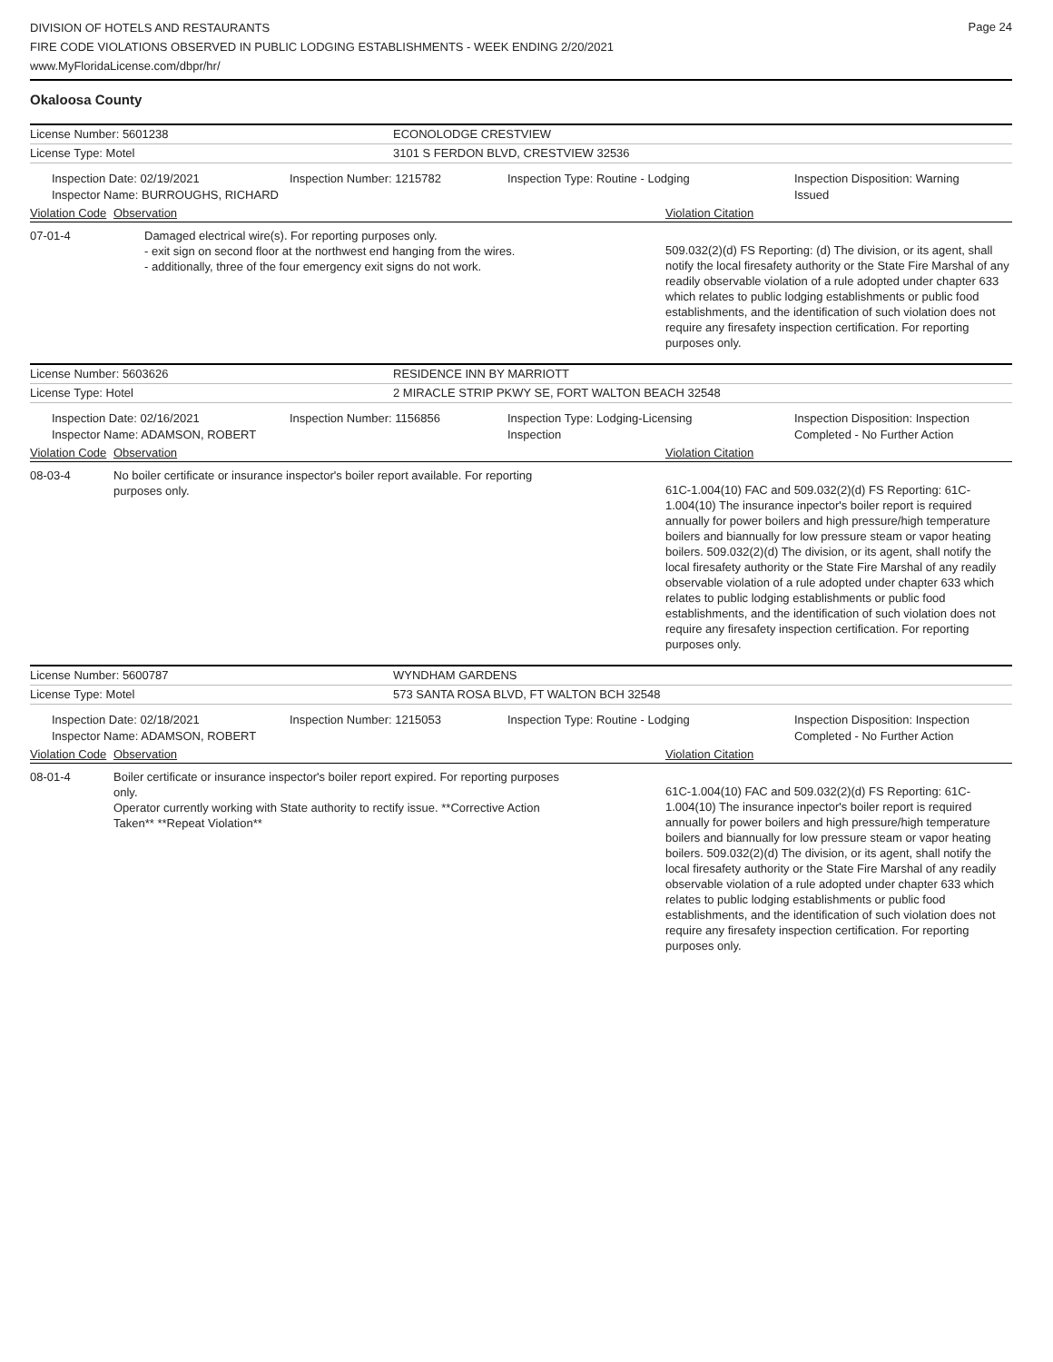DIVISION OF HOTELS AND RESTAURANTS
FIRE CODE VIOLATIONS OBSERVED IN PUBLIC LODGING ESTABLISHMENTS - WEEK ENDING 2/20/2021
www.MyFloridaLicense.com/dbpr/hr/
Page 24
Okaloosa County
License Number: 5601238 ECONOLODGE CRESTVIEW
License Type: Motel 3101 S FERDON BLVD, CRESTVIEW 32536
Inspection Date: 02/19/2021
Inspector Name: BURROUGHS, RICHARD
Inspection Number: 1215782 Inspection Type: Routine - Lodging Inspection Disposition: Warning
Issued
Violation Code
Observation Violation Citation
07-01-4 Damaged electrical wire(s). For reporting purposes only.
- exit sign on second floor at the northwest end hanging from the wires.
- additionally, three of the four emergency exit signs do not work.
509.032(2)(d) FS Reporting: (d) The division, or its agent, shall notify the local firesafety authority or the State Fire Marshal of any readily observable violation of a rule adopted under chapter 633 which relates to public lodging establishments or public food establishments, and the identification of such violation does not require any firesafety inspection certification. For reporting purposes only.
License Number: 5603626 RESIDENCE INN BY MARRIOTT
License Type: Hotel 2 MIRACLE STRIP PKWY SE, FORT WALTON BEACH 32548
Inspection Date: 02/16/2021
Inspector Name: ADAMSON, ROBERT
Inspection Number: 1156856 Inspection Type: Lodging-Licensing
Inspection
Inspection Disposition: Inspection
Completed - No Further Action
Violation Code
Observation Violation Citation
08-03-4 No boiler certificate or insurance inspector's boiler report available. For reporting purposes only.
61C-1.004(10) FAC and 509.032(2)(d) FS Reporting: 61C-1.004(10) The insurance inpector's boiler report is required annually for power boilers and high pressure/high temperature boilers and biannually for low pressure steam or vapor heating boilers. 509.032(2)(d) The division, or its agent, shall notify the local firesafety authority or the State Fire Marshal of any readily observable violation of a rule adopted under chapter 633 which relates to public lodging establishments or public food establishments, and the identification of such violation does not require any firesafety inspection certification. For reporting purposes only.
License Number: 5600787 WYNDHAM GARDENS
License Type: Motel 573 SANTA ROSA BLVD, FT WALTON BCH 32548
Inspection Date: 02/18/2021
Inspector Name: ADAMSON, ROBERT
Inspection Number: 1215053 Inspection Type: Routine - Lodging Inspection Disposition: Inspection
Completed - No Further Action
Violation Code
Observation Violation Citation
08-01-4 Boiler certificate or insurance inspector's boiler report expired. For reporting purposes only.
Operator currently working with State authority to rectify issue. **Corrective Action Taken** **Repeat Violation**
61C-1.004(10) FAC and 509.032(2)(d) FS Reporting: 61C-1.004(10) The insurance inpector's boiler report is required annually for power boilers and high pressure/high temperature boilers and biannually for low pressure steam or vapor heating boilers. 509.032(2)(d) The division, or its agent, shall notify the local firesafety authority or the State Fire Marshal of any readily observable violation of a rule adopted under chapter 633 which relates to public lodging establishments or public food establishments, and the identification of such violation does not require any firesafety inspection certification. For reporting purposes only.